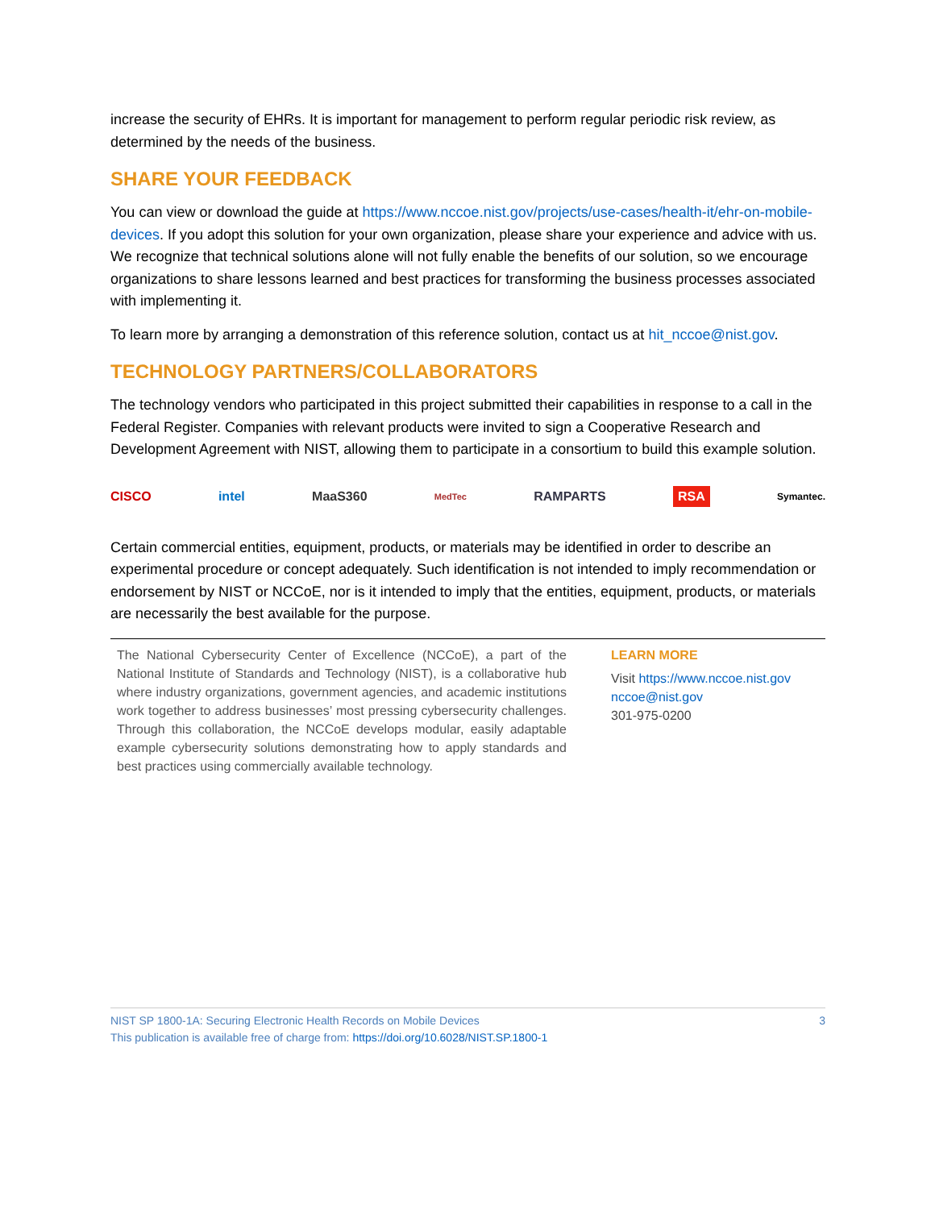increase the security of EHRs. It is important for management to perform regular periodic risk review, as determined by the needs of the business.
SHARE YOUR FEEDBACK
You can view or download the guide at https://www.nccoe.nist.gov/projects/use-cases/health-it/ehr-on-mobile-devices. If you adopt this solution for your own organization, please share your experience and advice with us. We recognize that technical solutions alone will not fully enable the benefits of our solution, so we encourage organizations to share lessons learned and best practices for transforming the business processes associated with implementing it.
To learn more by arranging a demonstration of this reference solution, contact us at hit_nccoe@nist.gov.
TECHNOLOGY PARTNERS/COLLABORATORS
The technology vendors who participated in this project submitted their capabilities in response to a call in the Federal Register. Companies with relevant products were invited to sign a Cooperative Research and Development Agreement with NIST, allowing them to participate in a consortium to build this example solution.
CISCO intel MaaS360 MedTec RAMPARTS RSA Symantec.
Certain commercial entities, equipment, products, or materials may be identified in order to describe an experimental procedure or concept adequately. Such identification is not intended to imply recommendation or endorsement by NIST or NCCoE, nor is it intended to imply that the entities, equipment, products, or materials are necessarily the best available for the purpose.
The National Cybersecurity Center of Excellence (NCCoE), a part of the National Institute of Standards and Technology (NIST), is a collaborative hub where industry organizations, government agencies, and academic institutions work together to address businesses’ most pressing cybersecurity challenges. Through this collaboration, the NCCoE develops modular, easily adaptable example cybersecurity solutions demonstrating how to apply standards and best practices using commercially available technology.
LEARN MORE
Visit https://www.nccoe.nist.gov
nccoe@nist.gov
301-975-0200
NIST SP 1800-1A: Securing Electronic Health Records on Mobile Devices 3
This publication is available free of charge from: https://doi.org/10.6028/NIST.SP.1800-1